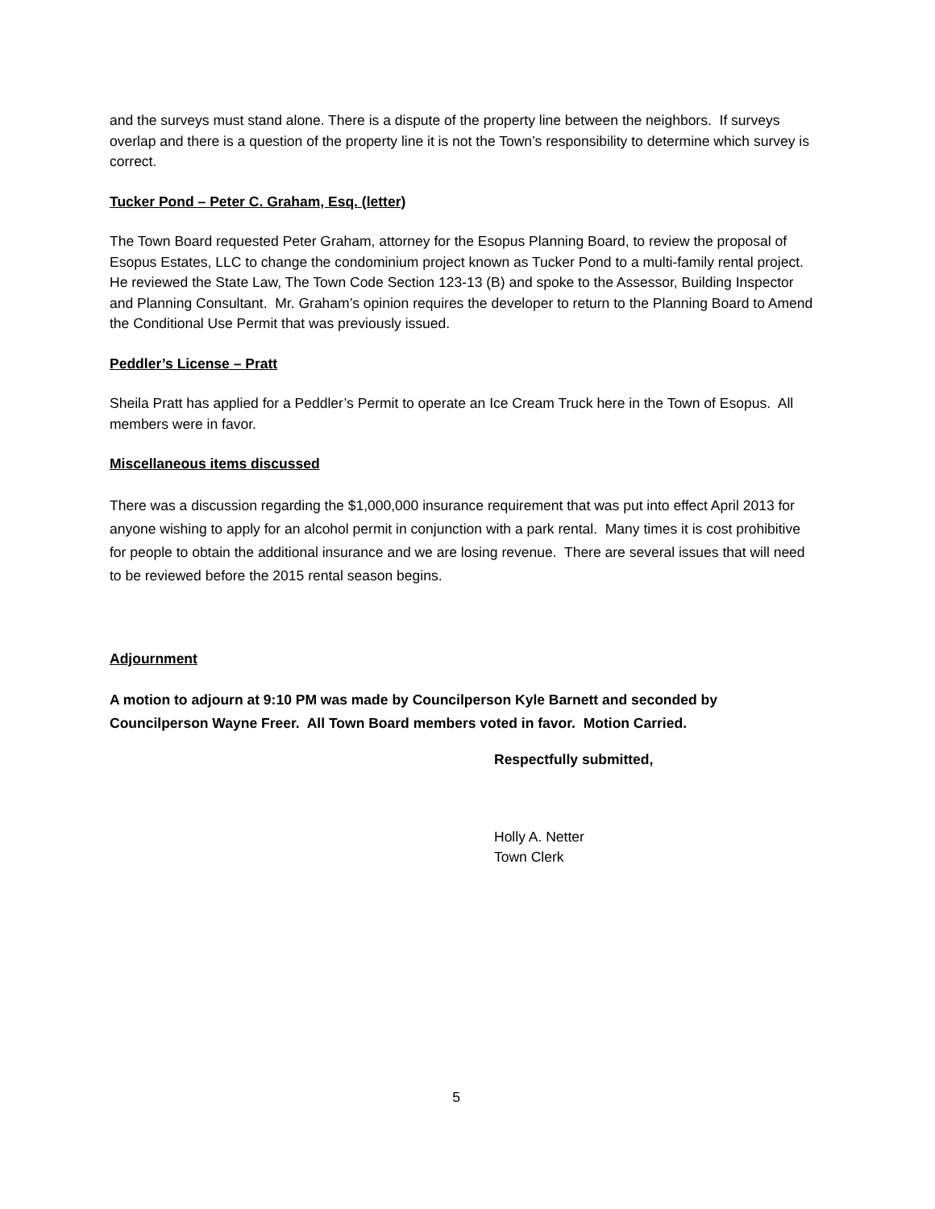and the surveys must stand alone. There is a dispute of the property line between the neighbors. If surveys overlap and there is a question of the property line it is not the Town’s responsibility to determine which survey is correct.
Tucker Pond – Peter C. Graham, Esq. (letter)
The Town Board requested Peter Graham, attorney for the Esopus Planning Board, to review the proposal of Esopus Estates, LLC to change the condominium project known as Tucker Pond to a multi-family rental project. He reviewed the State Law, The Town Code Section 123-13 (B) and spoke to the Assessor, Building Inspector and Planning Consultant. Mr. Graham’s opinion requires the developer to return to the Planning Board to Amend the Conditional Use Permit that was previously issued.
Peddler’s License – Pratt
Sheila Pratt has applied for a Peddler’s Permit to operate an Ice Cream Truck here in the Town of Esopus. All members were in favor.
Miscellaneous items discussed
There was a discussion regarding the $1,000,000 insurance requirement that was put into effect April 2013 for anyone wishing to apply for an alcohol permit in conjunction with a park rental. Many times it is cost prohibitive for people to obtain the additional insurance and we are losing revenue. There are several issues that will need to be reviewed before the 2015 rental season begins.
Adjournment
A motion to adjourn at 9:10 PM was made by Councilperson Kyle Barnett and seconded by Councilperson Wayne Freer. All Town Board members voted in favor. Motion Carried.
Respectfully submitted,
Holly A. Netter
Town Clerk
5